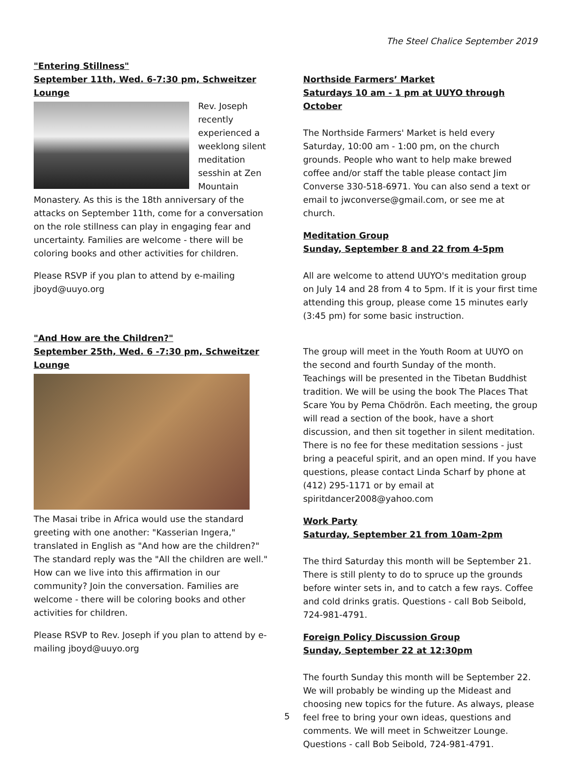The Steel Chalice September 2019
"Entering Stillness"
September 11th, Wed. 6-7:30 pm, Schweitzer Lounge
Rev. Joseph recently experienced a weeklong silent meditation sesshin at Zen Mountain Monastery. As this is the 18th anniversary of the attacks on September 11th, come for a conversation on the role stillness can play in engaging fear and uncertainty. Families are welcome - there will be coloring books and other activities for children.
Please RSVP if you plan to attend by e-mailing jboyd@uuyo.org
"And How are the Children?"
September 25th, Wed. 6 -7:30 pm, Schweitzer Lounge
The Masai tribe in Africa would use the standard greeting with one another: "Kasserian Ingera," translated in English as "And how are the children?" The standard reply was the "All the children are well." How can we live into this affirmation in our community? Join the conversation. Families are welcome - there will be coloring books and other activities for children.
Please RSVP to Rev. Joseph if you plan to attend by e-mailing jboyd@uuyo.org
Northside Farmers’ Market
Saturdays 10 am - 1 pm at UUYO through October
The Northside Farmers' Market is held every Saturday, 10:00 am - 1:00 pm, on the church grounds. People who want to help make brewed coffee and/or staff the table please contact Jim Converse 330-518-6971. You can also send a text or email to jwconverse@gmail.com, or see me at church.
Meditation Group
Sunday, September 8 and 22 from 4-5pm
All are welcome to attend UUYO's meditation group on July 14 and 28 from 4 to 5pm. If it is your first time attending this group, please come 15 minutes early (3:45 pm) for some basic instruction.
The group will meet in the Youth Room at UUYO on the second and fourth Sunday of the month. Teachings will be presented in the Tibetan Buddhist tradition. We will be using the book The Places That Scare You by Pema Chödrön. Each meeting, the group will read a section of the book, have a short discussion, and then sit together in silent meditation. There is no fee for these meditation sessions - just bring a peaceful spirit, and an open mind. If you have questions, please contact Linda Scharf by phone at (412) 295-1171 or by email at spiritdancer2008@yahoo.com
Work Party
Saturday, September 21 from 10am-2pm
The third Saturday this month will be September 21. There is still plenty to do to spruce up the grounds before winter sets in, and to catch a few rays. Coffee and cold drinks gratis. Questions - call Bob Seibold, 724-981-4791.
Foreign Policy Discussion Group
Sunday, September 22 at 12:30pm
The fourth Sunday this month will be September 22. We will probably be winding up the Mideast and choosing new topics for the future. As always, please feel free to bring your own ideas, questions and comments. We will meet in Schweitzer Lounge. Questions - call Bob Seibold, 724-981-4791.
5